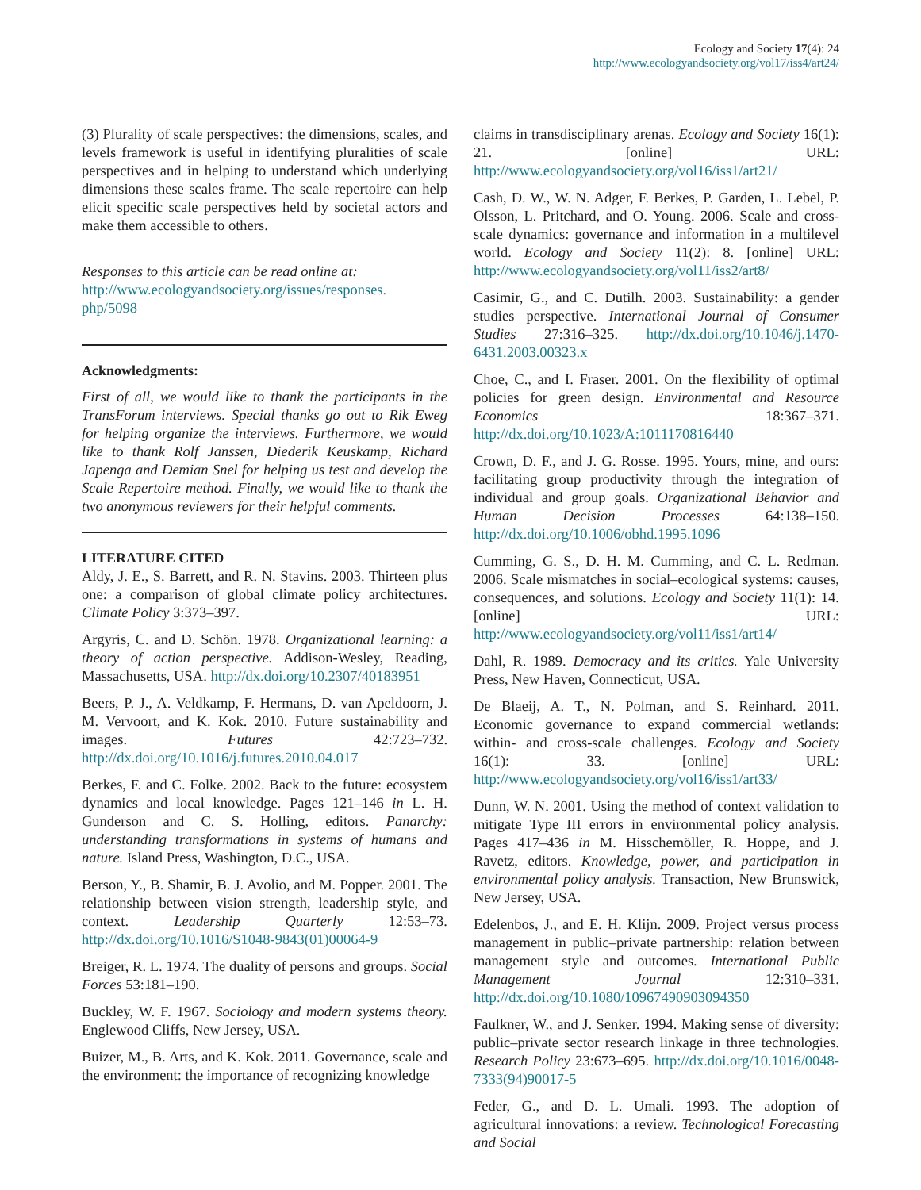Ecology and Society 17(4): 24
http://www.ecologyandsociety.org/vol17/iss4/art24/
(3) Plurality of scale perspectives: the dimensions, scales, and levels framework is useful in identifying pluralities of scale perspectives and in helping to understand which underlying dimensions these scales frame. The scale repertoire can help elicit specific scale perspectives held by societal actors and make them accessible to others.
Responses to this article can be read online at:
http://www.ecologyandsociety.org/issues/responses.
php/5098
Acknowledgments:
First of all, we would like to thank the participants in the TransForum interviews. Special thanks go out to Rik Eweg for helping organize the interviews. Furthermore, we would like to thank Rolf Janssen, Diederik Keuskamp, Richard Japenga and Demian Snel for helping us test and develop the Scale Repertoire method. Finally, we would like to thank the two anonymous reviewers for their helpful comments.
LITERATURE CITED
Aldy, J. E., S. Barrett, and R. N. Stavins. 2003. Thirteen plus one: a comparison of global climate policy architectures. Climate Policy 3:373–397.
Argyris, C. and D. Schön. 1978. Organizational learning: a theory of action perspective. Addison-Wesley, Reading, Massachusetts, USA. http://dx.doi.org/10.2307/40183951
Beers, P. J., A. Veldkamp, F. Hermans, D. van Apeldoorn, J. M. Vervoort, and K. Kok. 2010. Future sustainability and images. Futures 42:723–732. http://dx.doi.org/10.1016/j.futures.2010.04.017
Berkes, F. and C. Folke. 2002. Back to the future: ecosystem dynamics and local knowledge. Pages 121–146 in L. H. Gunderson and C. S. Holling, editors. Panarchy: understanding transformations in systems of humans and nature. Island Press, Washington, D.C., USA.
Berson, Y., B. Shamir, B. J. Avolio, and M. Popper. 2001. The relationship between vision strength, leadership style, and context. Leadership Quarterly 12:53–73. http://dx.doi.org/10.1016/S1048-9843(01)00064-9
Breiger, R. L. 1974. The duality of persons and groups. Social Forces 53:181–190.
Buckley, W. F. 1967. Sociology and modern systems theory. Englewood Cliffs, New Jersey, USA.
Buizer, M., B. Arts, and K. Kok. 2011. Governance, scale and the environment: the importance of recognizing knowledge
claims in transdisciplinary arenas. Ecology and Society 16(1): 21. [online] URL: http://www.ecologyandsociety.org/vol16/iss1/art21/
Cash, D. W., W. N. Adger, F. Berkes, P. Garden, L. Lebel, P. Olsson, L. Pritchard, and O. Young. 2006. Scale and cross-scale dynamics: governance and information in a multilevel world. Ecology and Society 11(2): 8. [online] URL: http://www.ecologyandsociety.org/vol11/iss2/art8/
Casimir, G., and C. Dutilh. 2003. Sustainability: a gender studies perspective. International Journal of Consumer Studies 27:316–325. http://dx.doi.org/10.1046/j.1470-6431.2003.00323.x
Choe, C., and I. Fraser. 2001. On the flexibility of optimal policies for green design. Environmental and Resource Economics 18:367–371. http://dx.doi.org/10.1023/A:1011170816440
Crown, D. F., and J. G. Rosse. 1995. Yours, mine, and ours: facilitating group productivity through the integration of individual and group goals. Organizational Behavior and Human Decision Processes 64:138–150. http://dx.doi.org/10.1006/obhd.1995.1096
Cumming, G. S., D. H. M. Cumming, and C. L. Redman. 2006. Scale mismatches in social–ecological systems: causes, consequences, and solutions. Ecology and Society 11(1): 14. [online] URL: http://www.ecologyandsociety.org/vol11/iss1/art14/
Dahl, R. 1989. Democracy and its critics. Yale University Press, New Haven, Connecticut, USA.
De Blaeij, A. T., N. Polman, and S. Reinhard. 2011. Economic governance to expand commercial wetlands: within- and cross-scale challenges. Ecology and Society 16(1): 33. [online] URL: http://www.ecologyandsociety.org/vol16/iss1/art33/
Dunn, W. N. 2001. Using the method of context validation to mitigate Type III errors in environmental policy analysis. Pages 417–436 in M. Hisschemöller, R. Hoppe, and J. Ravetz, editors. Knowledge, power, and participation in environmental policy analysis. Transaction, New Brunswick, New Jersey, USA.
Edelenbos, J., and E. H. Klijn. 2009. Project versus process management in public–private partnership: relation between management style and outcomes. International Public Management Journal 12:310–331. http://dx.doi.org/10.1080/10967490903094350
Faulkner, W., and J. Senker. 1994. Making sense of diversity: public–private sector research linkage in three technologies. Research Policy 23:673–695. http://dx.doi.org/10.1016/0048-7333(94)90017-5
Feder, G., and D. L. Umali. 1993. The adoption of agricultural innovations: a review. Technological Forecasting and Social